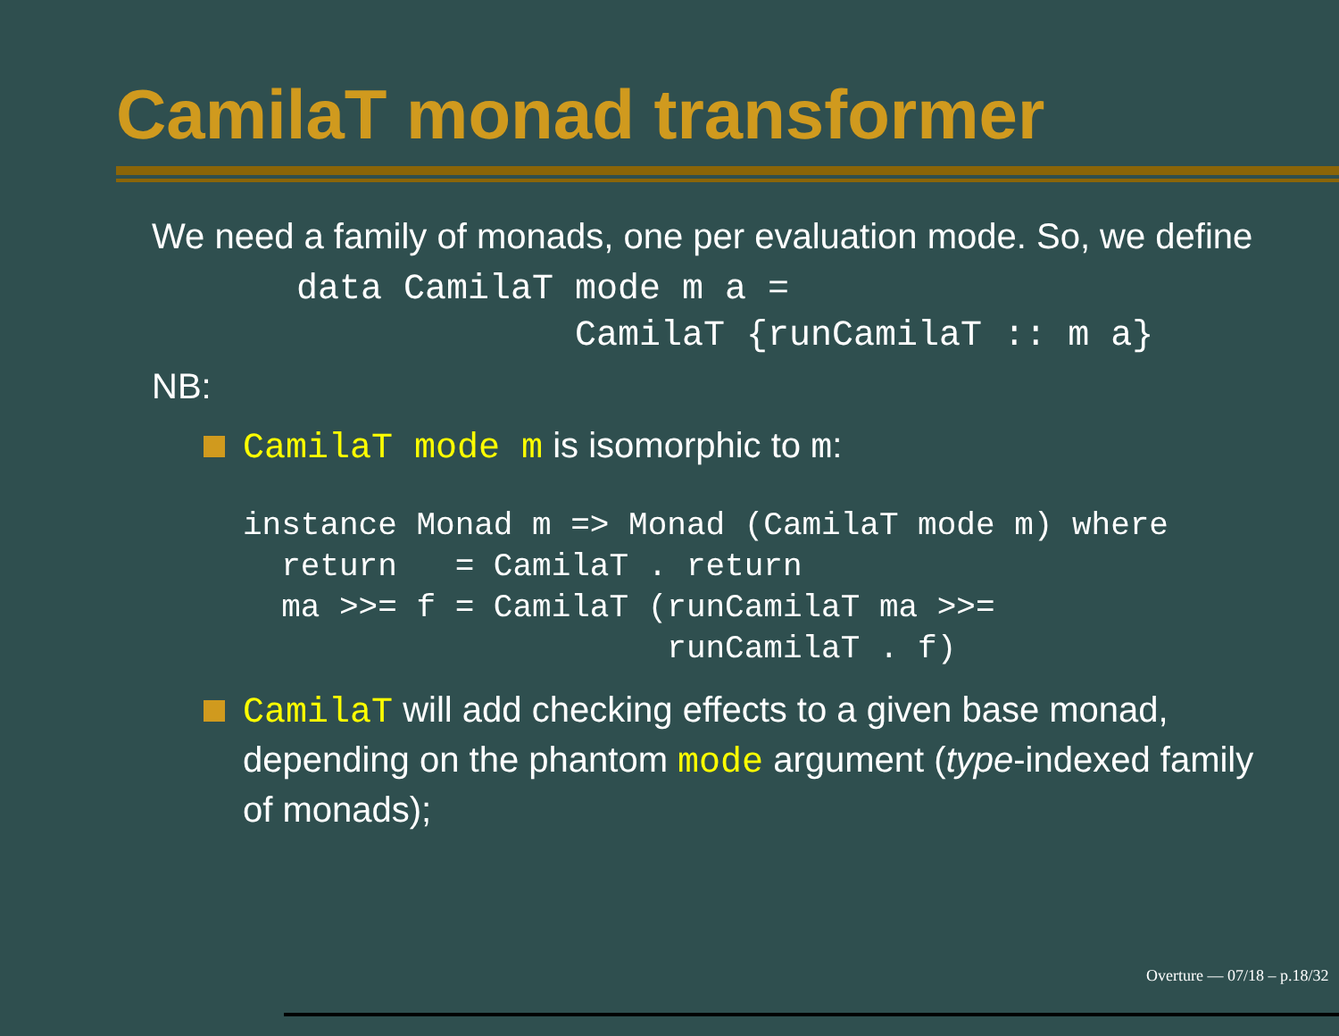CamilaT monad transformer
We need a family of monads, one per evaluation mode. So, we define
data CamilaT mode m a =
             CamilaT {runCamilaT :: m a}
NB:
CamilaT mode m is isomorphic to m:
instance Monad m => Monad (CamilaT mode m) where
  return   = CamilaT . return
  ma >>= f = CamilaT (runCamilaT ma >>=
                      runCamilaT . f)
CamilaT will add checking effects to a given base monad, depending on the phantom mode argument (type-indexed family of monads);
Overture — 07/18 – p.18/32